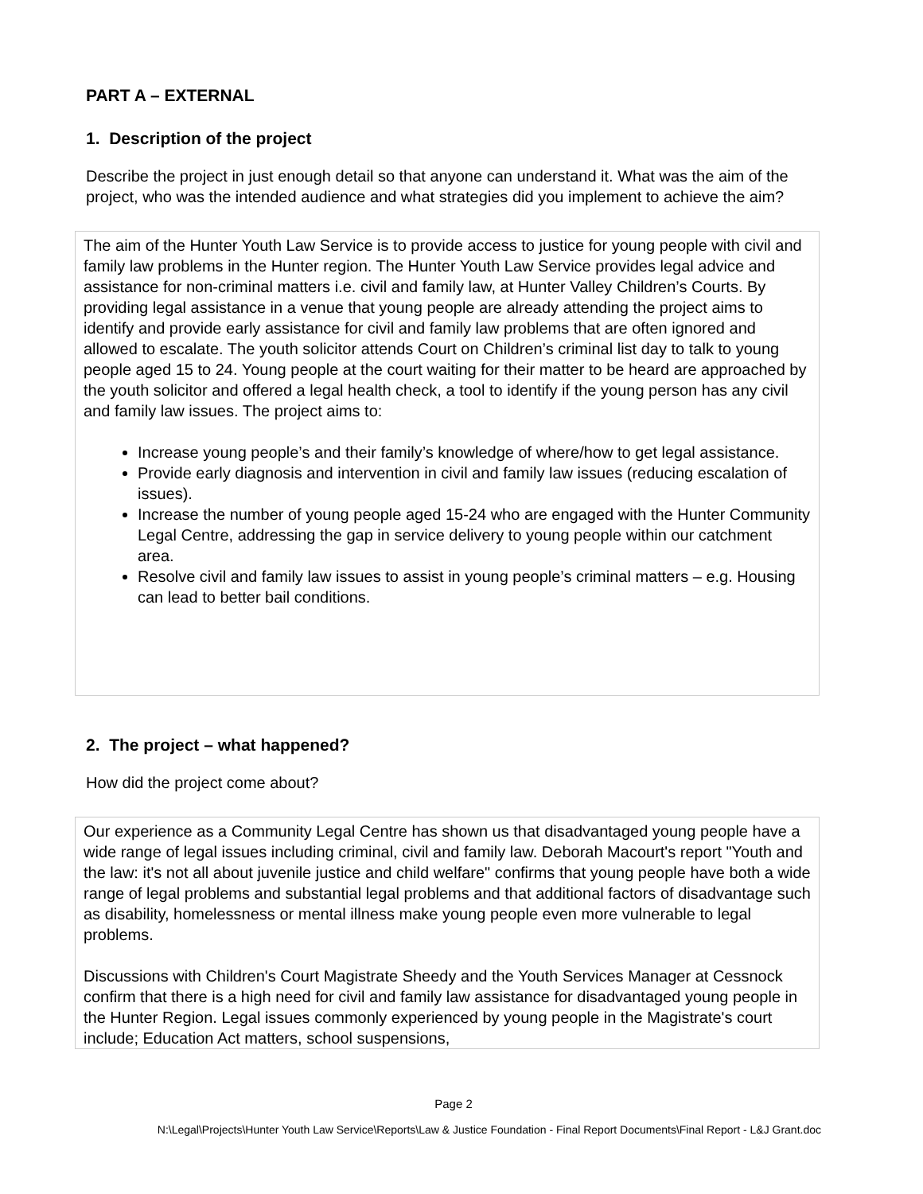PART A – EXTERNAL
1. Description of the project
Describe the project in just enough detail so that anyone can understand it. What was the aim of the project, who was the intended audience and what strategies did you implement to achieve the aim?
The aim of the Hunter Youth Law Service is to provide access to justice for young people with civil and family law problems in the Hunter region. The Hunter Youth Law Service provides legal advice and assistance for non-criminal matters i.e. civil and family law, at Hunter Valley Children’s Courts. By providing legal assistance in a venue that young people are already attending the project aims to identify and provide early assistance for civil and family law problems that are often ignored and allowed to escalate. The youth solicitor attends Court on Children’s criminal list day to talk to young people aged 15 to 24. Young people at the court waiting for their matter to be heard are approached by the youth solicitor and offered a legal health check, a tool to identify if the young person has any civil and family law issues. The project aims to:
Increase young people’s and their family’s knowledge of where/how to get legal assistance.
Provide early diagnosis and intervention in civil and family law issues (reducing escalation of issues).
Increase the number of young people aged 15-24 who are engaged with the Hunter Community Legal Centre, addressing the gap in service delivery to young people within our catchment area.
Resolve civil and family law issues to assist in young people’s criminal matters – e.g. Housing can lead to better bail conditions.
2. The project – what happened?
How did the project come about?
Our experience as a Community Legal Centre has shown us that disadvantaged young people have a wide range of legal issues including criminal, civil and family law. Deborah Macourt's report "Youth and the law: it's not all about juvenile justice and child welfare" confirms that young people have both a wide range of legal problems and substantial legal problems and that additional factors of disadvantage such as disability, homelessness or mental illness make young people even more vulnerable to legal problems.
Discussions with Children's Court Magistrate Sheedy and the Youth Services Manager at Cessnock confirm that there is a high need for civil and family law assistance for disadvantaged young people in the Hunter Region. Legal issues commonly experienced by young people in the Magistrate's court include; Education Act matters, school suspensions,
Page 2
N:\Legal\Projects\Hunter Youth Law Service\Reports\Law & Justice Foundation - Final Report Documents\Final Report - L&J Grant.doc